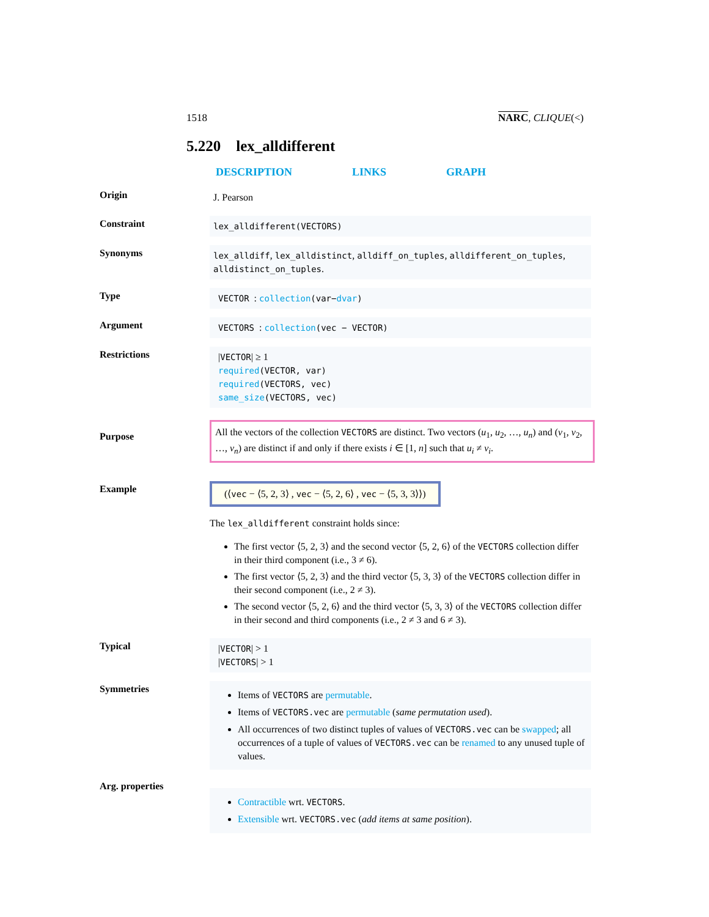1518 NARC, CLIQUE(<)
5.220 lex_alldifferent
DESCRIPTION LINKS GRAPH
Origin
J. Pearson
Constraint
lex_alldifferent(VECTORS)
Synonyms
lex_alldiff, lex_alldistinct, alldiff_on_tuples, alldifferent_on_tuples, alldistinct_on_tuples.
Type
VECTOR : collection(var−dvar)
Argument
VECTORS : collection(vec − VECTOR)
Restrictions
|VECTOR| ≥ 1
required(VECTOR, var)
required(VECTORS, vec)
same_size(VECTORS, vec)
Purpose
All the vectors of the collection VECTORS are distinct. Two vectors (u<sub>1</sub>, u<sub>2</sub>, …, u<sub>n</sub>) and (v<sub>1</sub>, v<sub>2</sub>, …, v<sub>n</sub>) are distinct if and only if there exists i ∈ [1, n] such that u<sub>i</sub> ≠ v<sub>i</sub>.
Example
(⟨vec − ⟨5, 2, 3⟩ , vec − ⟨5, 2, 6⟩ , vec − ⟨5, 3, 3⟩⟩)
The lex_alldifferent constraint holds since:
The first vector ⟨5, 2, 3⟩ and the second vector ⟨5, 2, 6⟩ of the VECTORS collection differ in their third component (i.e., 3 ≠ 6).
The first vector ⟨5, 2, 3⟩ and the third vector ⟨5, 3, 3⟩ of the VECTORS collection differ in their second component (i.e., 2 ≠ 3).
The second vector ⟨5, 2, 6⟩ and the third vector ⟨5, 3, 3⟩ of the VECTORS collection differ in their second and third components (i.e., 2 ≠ 3 and 6 ≠ 3).
Typical
|VECTOR| > 1
|VECTORS| > 1
Symmetries
Items of VECTORS are permutable.
Items of VECTORS.vec are permutable (same permutation used).
All occurrences of two distinct tuples of values of VECTORS.vec can be swapped; all occurrences of a tuple of values of VECTORS.vec can be renamed to any unused tuple of values.
Arg. properties
Contractible wrt. VECTORS.
Extensible wrt. VECTORS.vec (add items at same position).